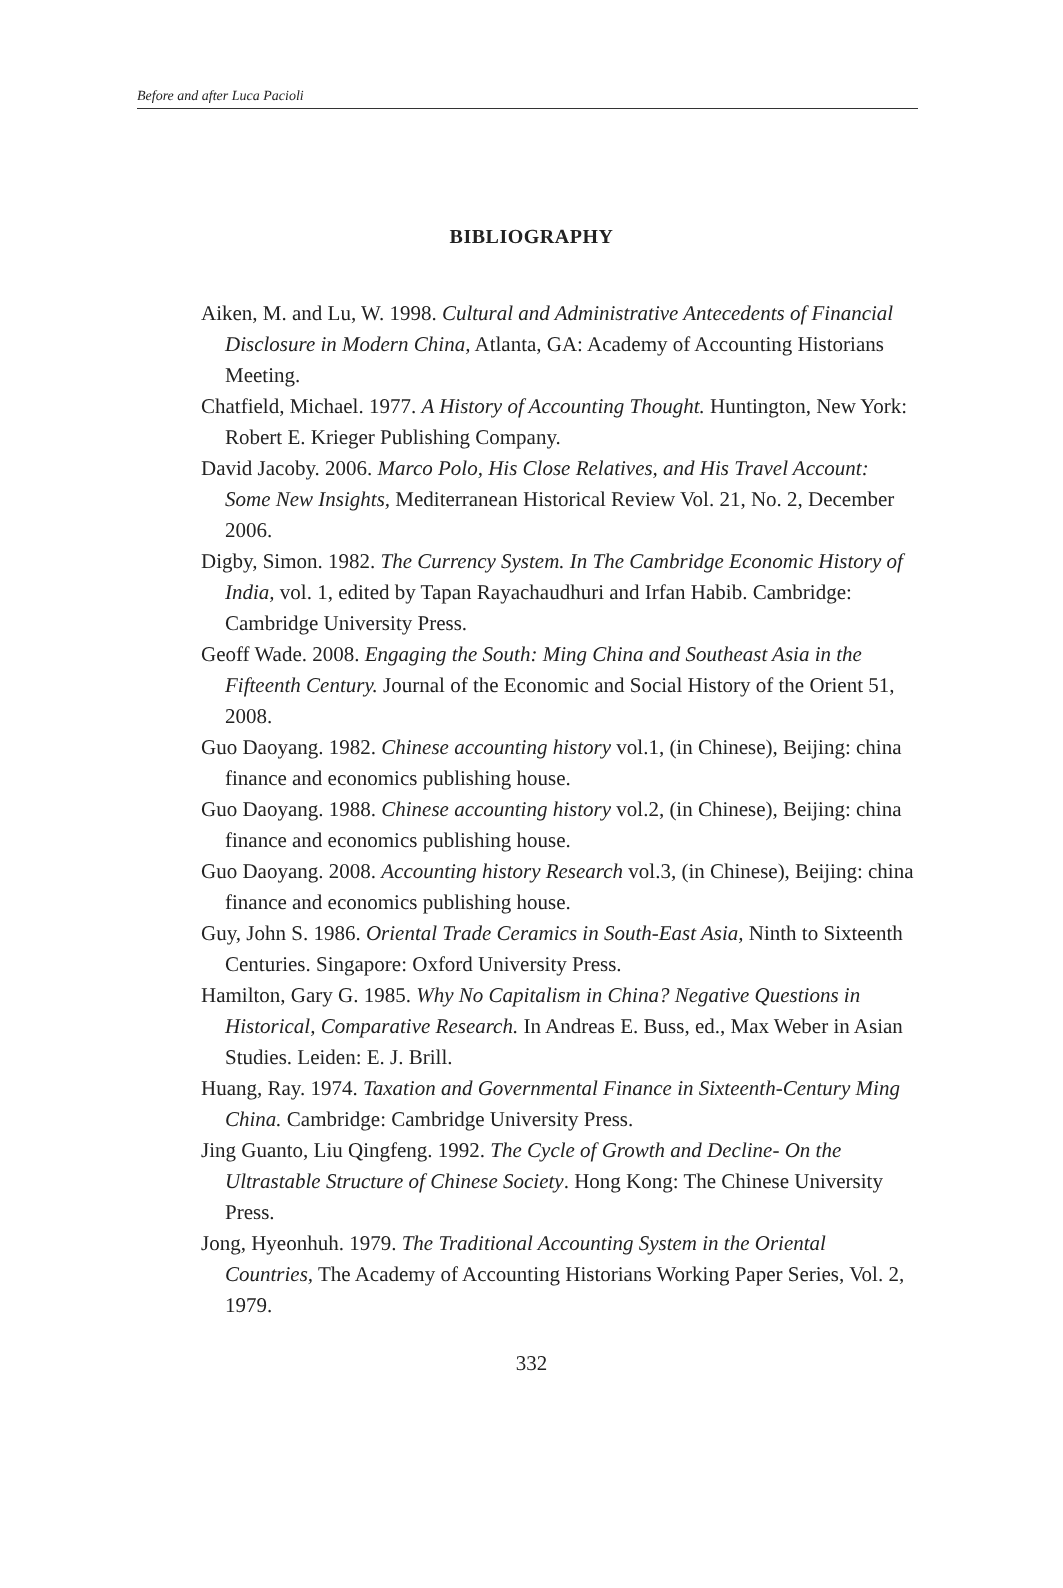Before and after Luca Pacioli
BIBLIOGRAPHY
Aiken, M. and Lu, W. 1998. Cultural and Administrative Antecedents of Financial Disclosure in Modern China, Atlanta, GA: Academy of Accounting Historians Meeting.
Chatfield, Michael. 1977. A History of Accounting Thought. Huntington, New York: Robert E. Krieger Publishing Company.
David Jacoby. 2006. Marco Polo, His Close Relatives, and His Travel Account: Some New Insights, Mediterranean Historical Review Vol. 21, No. 2, December 2006.
Digby, Simon. 1982. The Currency System. In The Cambridge Economic History of India, vol. 1, edited by Tapan Rayachaudhuri and Irfan Habib. Cambridge: Cambridge University Press.
Geoff Wade. 2008. Engaging the South: Ming China and Southeast Asia in the Fifteenth Century. Journal of the Economic and Social History of the Orient 51, 2008.
Guo Daoyang. 1982. Chinese accounting history vol.1, (in Chinese), Beijing: china finance and economics publishing house.
Guo Daoyang. 1988. Chinese accounting history vol.2, (in Chinese), Beijing: china finance and economics publishing house.
Guo Daoyang. 2008. Accounting history Research vol.3, (in Chinese), Beijing: china finance and economics publishing house.
Guy, John S. 1986. Oriental Trade Ceramics in South-East Asia, Ninth to Sixteenth Centuries. Singapore: Oxford University Press.
Hamilton, Gary G. 1985. Why No Capitalism in China? Negative Questions in Historical, Comparative Research. In Andreas E. Buss, ed., Max Weber in Asian Studies. Leiden: E. J. Brill.
Huang, Ray. 1974. Taxation and Governmental Finance in Sixteenth-Century Ming China. Cambridge: Cambridge University Press.
Jing Guanto, Liu Qingfeng. 1992. The Cycle of Growth and Decline- On the Ultrastable Structure of Chinese Society. Hong Kong: The Chinese University Press.
Jong, Hyeonhuh. 1979. The Traditional Accounting System in the Oriental Countries, The Academy of Accounting Historians Working Paper Series, Vol. 2, 1979.
332